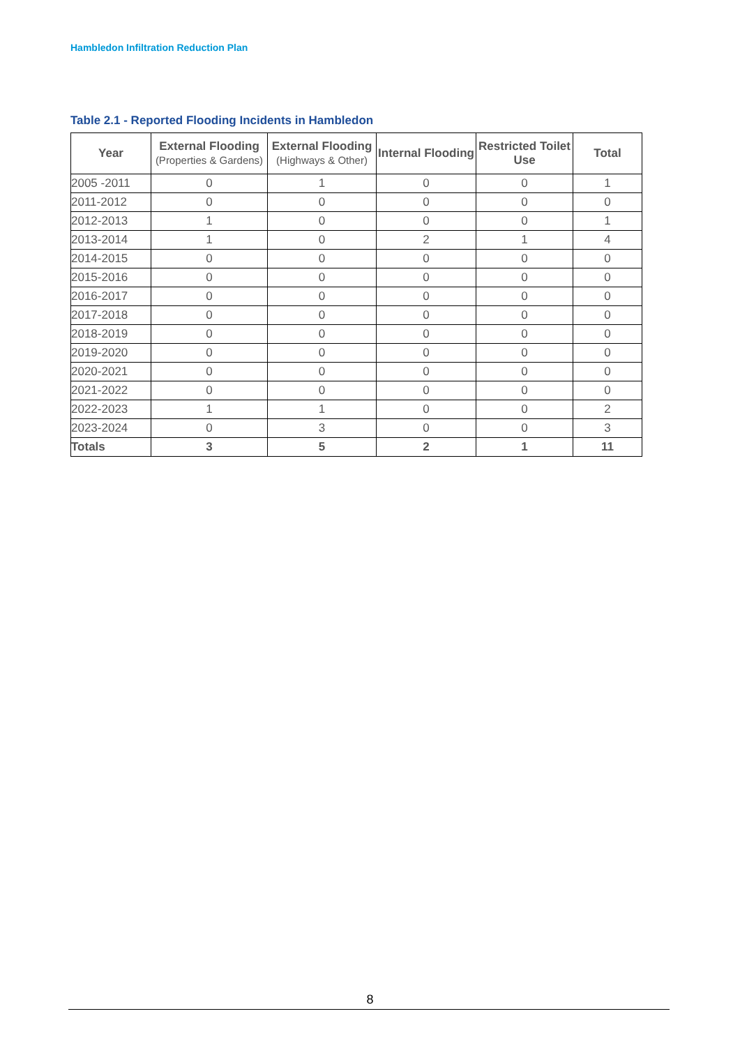Hambledon Infiltration Reduction Plan
Table 2.1 - Reported Flooding Incidents in Hambledon
| Year | External Flooding (Properties & Gardens) | External Flooding (Highways & Other) | Internal Flooding | Restricted Toilet Use | Total |
| --- | --- | --- | --- | --- | --- |
| 2005 -2011 | 0 | 1 | 0 | 0 | 1 |
| 2011-2012 | 0 | 0 | 0 | 0 | 0 |
| 2012-2013 | 1 | 0 | 0 | 0 | 1 |
| 2013-2014 | 1 | 0 | 2 | 1 | 4 |
| 2014-2015 | 0 | 0 | 0 | 0 | 0 |
| 2015-2016 | 0 | 0 | 0 | 0 | 0 |
| 2016-2017 | 0 | 0 | 0 | 0 | 0 |
| 2017-2018 | 0 | 0 | 0 | 0 | 0 |
| 2018-2019 | 0 | 0 | 0 | 0 | 0 |
| 2019-2020 | 0 | 0 | 0 | 0 | 0 |
| 2020-2021 | 0 | 0 | 0 | 0 | 0 |
| 2021-2022 | 0 | 0 | 0 | 0 | 0 |
| 2022-2023 | 1 | 1 | 0 | 0 | 2 |
| 2023-2024 | 0 | 3 | 0 | 0 | 3 |
| Totals | 3 | 5 | 2 | 1 | 11 |
8